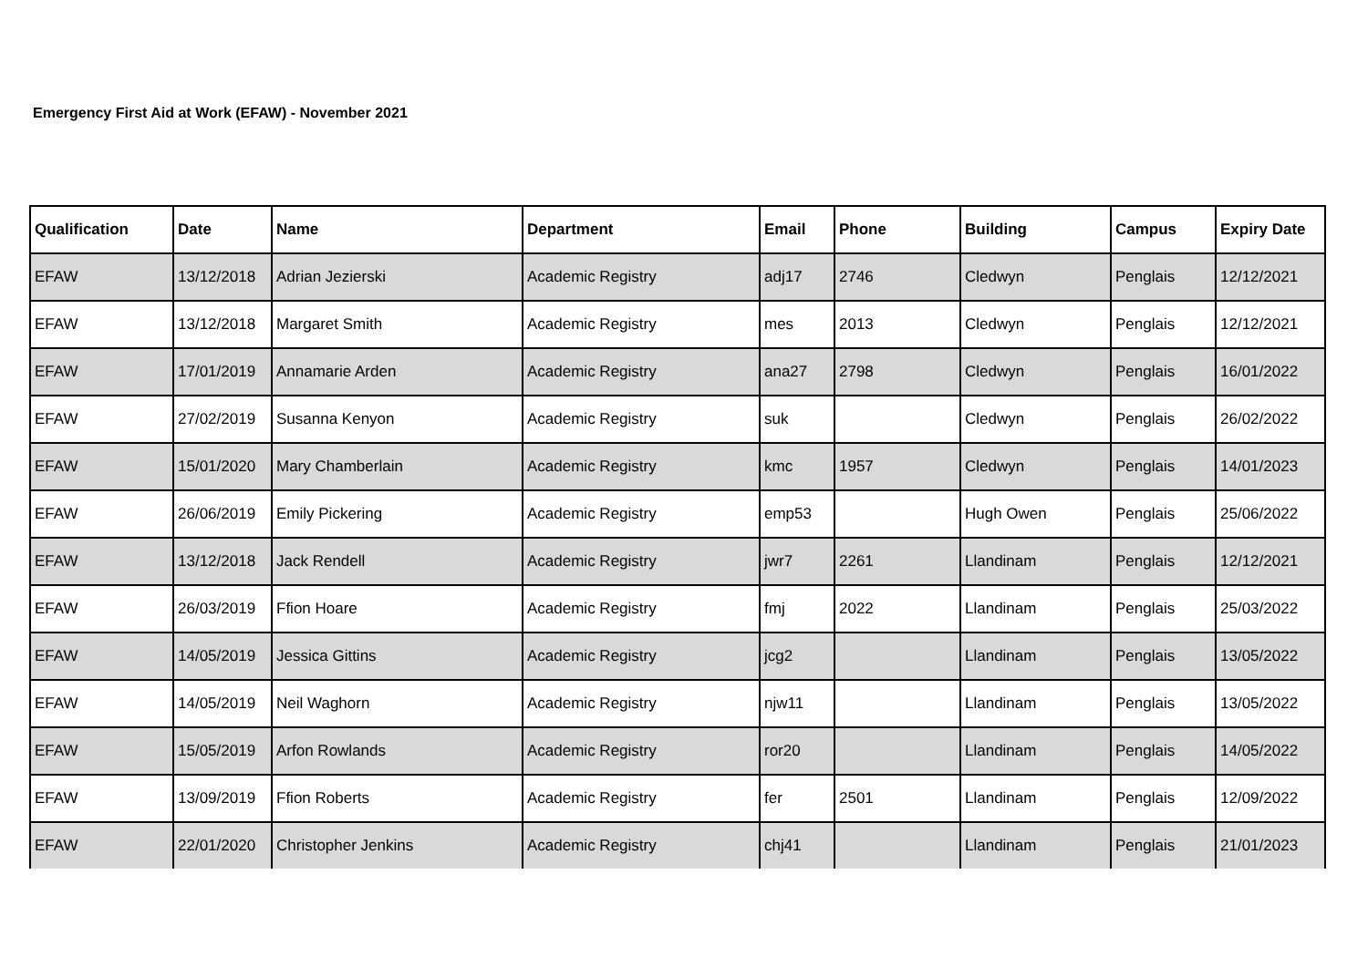Emergency First Aid at Work (EFAW) - November 2021
| Qualification | Date | Name | Department | Email | Phone | Building | Campus | Expiry Date |
| --- | --- | --- | --- | --- | --- | --- | --- | --- |
| EFAW | 13/12/2018 | Adrian Jezierski | Academic Registry | adj17 | 2746 | Cledwyn | Penglais | 12/12/2021 |
| EFAW | 13/12/2018 | Margaret Smith | Academic Registry | mes | 2013 | Cledwyn | Penglais | 12/12/2021 |
| EFAW | 17/01/2019 | Annamarie Arden | Academic Registry | ana27 | 2798 | Cledwyn | Penglais | 16/01/2022 |
| EFAW | 27/02/2019 | Susanna Kenyon | Academic Registry | suk | | Cledwyn | Penglais | 26/02/2022 |
| EFAW | 15/01/2020 | Mary Chamberlain | Academic Registry | kmc | 1957 | Cledwyn | Penglais | 14/01/2023 |
| EFAW | 26/06/2019 | Emily Pickering | Academic Registry | emp53 | | Hugh Owen | Penglais | 25/06/2022 |
| EFAW | 13/12/2018 | Jack Rendell | Academic Registry | jwr7 | 2261 | Llandinam | Penglais | 12/12/2021 |
| EFAW | 26/03/2019 | Ffion Hoare | Academic Registry | fmj | 2022 | Llandinam | Penglais | 25/03/2022 |
| EFAW | 14/05/2019 | Jessica Gittins | Academic Registry | jcg2 | | Llandinam | Penglais | 13/05/2022 |
| EFAW | 14/05/2019 | Neil Waghorn | Academic Registry | njw11 | | Llandinam | Penglais | 13/05/2022 |
| EFAW | 15/05/2019 | Arfon Rowlands | Academic Registry | ror20 | | Llandinam | Penglais | 14/05/2022 |
| EFAW | 13/09/2019 | Ffion Roberts | Academic Registry | fer | 2501 | Llandinam | Penglais | 12/09/2022 |
| EFAW | 22/01/2020 | Christopher Jenkins | Academic Registry | chj41 | | Llandinam | Penglais | 21/01/2023 |